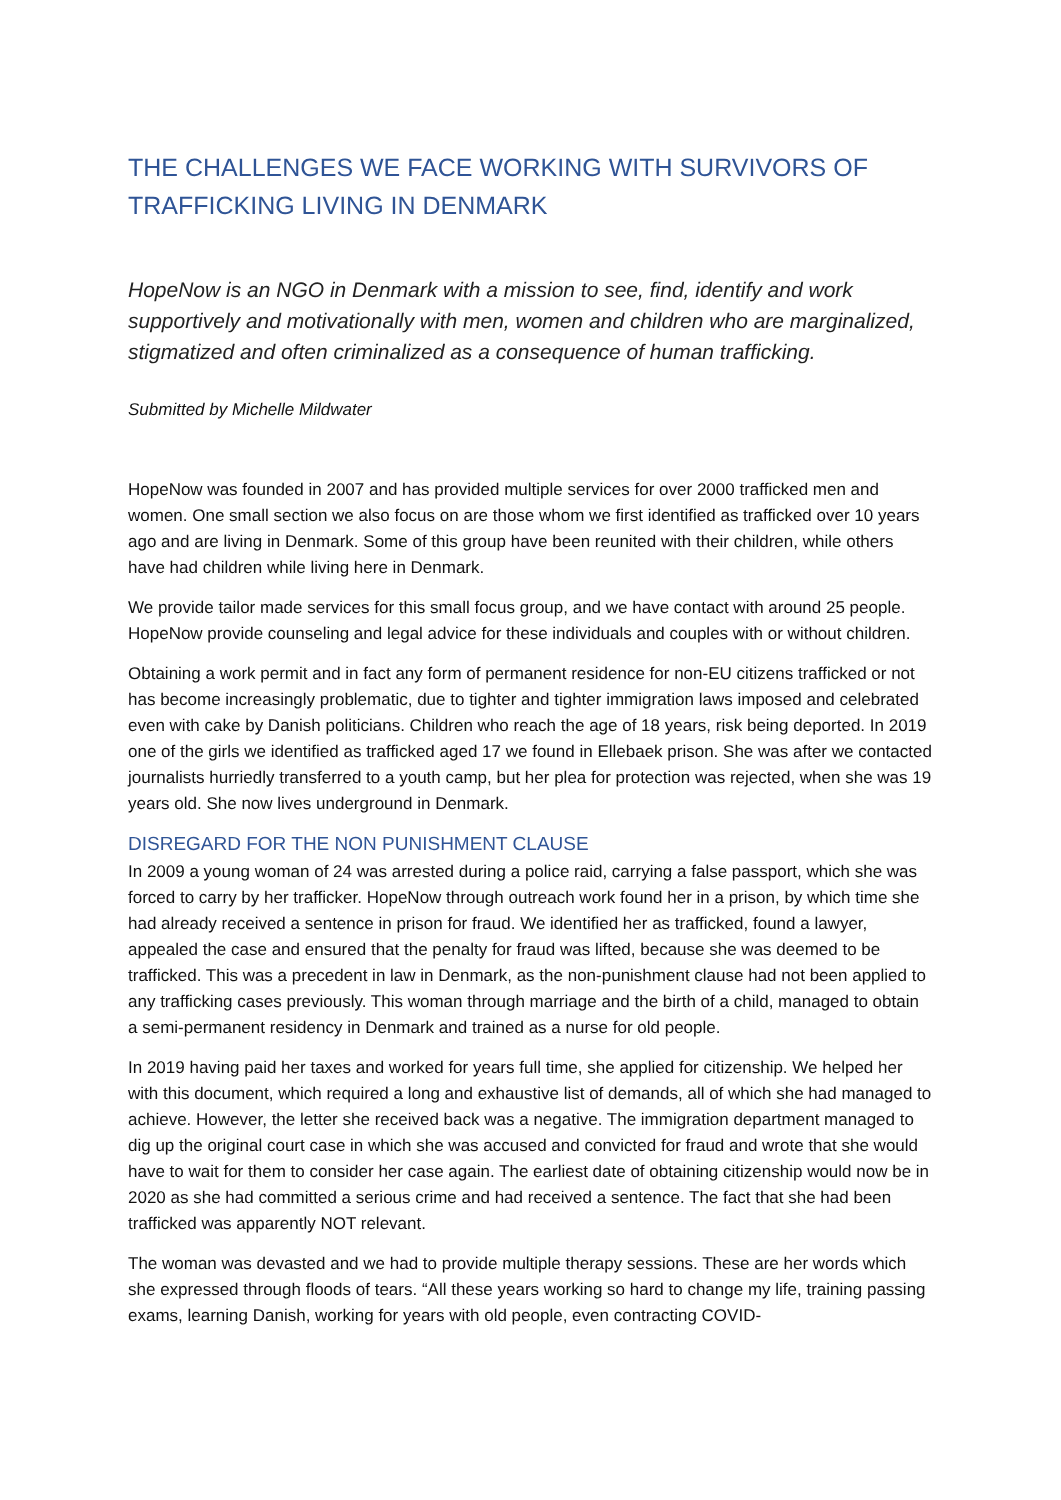THE CHALLENGES WE FACE WORKING WITH SURVIVORS OF TRAFFICKING LIVING IN DENMARK
HopeNow is an NGO in Denmark with a mission to see, find, identify and work supportively and motivationally with men, women and children who are marginalized, stigmatized and often criminalized as a consequence of human trafficking.
Submitted by Michelle Mildwater
HopeNow was founded in 2007 and has provided multiple services for over 2000 trafficked men and women. One small section we also focus on are those whom we first identified as trafficked over 10 years ago and are living in Denmark. Some of this group have been reunited with their children, while others have had children while living here in Denmark.
We provide tailor made services for this small focus group, and we have contact with around 25 people. HopeNow provide counseling and legal advice for these individuals and couples with or without children.
Obtaining a work permit and in fact any form of permanent residence for non-EU citizens trafficked or not has become increasingly problematic, due to tighter and tighter immigration laws imposed and celebrated even with cake by Danish politicians. Children who reach the age of 18 years, risk being deported. In 2019 one of the girls we identified as trafficked aged 17 we found in Ellebaek prison. She was after we contacted journalists hurriedly transferred to a youth camp, but her plea for protection was rejected, when she was 19 years old. She now lives underground in Denmark.
DISREGARD FOR THE NON PUNISHMENT CLAUSE
In 2009 a young woman of 24 was arrested during a police raid, carrying a false passport, which she was forced to carry by her trafficker. HopeNow through outreach work found her in a prison, by which time she had already received a sentence in prison for fraud. We identified her as trafficked, found a lawyer, appealed the case and ensured that the penalty for fraud was lifted, because she was deemed to be trafficked. This was a precedent in law in Denmark, as the non-punishment clause had not been applied to any trafficking cases previously. This woman through marriage and the birth of a child, managed to obtain a semi-permanent residency in Denmark and trained as a nurse for old people.
In 2019 having paid her taxes and worked for years full time, she applied for citizenship. We helped her with this document, which required a long and exhaustive list of demands, all of which she had managed to achieve. However, the letter she received back was a negative. The immigration department managed to dig up the original court case in which she was accused and convicted for fraud and wrote that she would have to wait for them to consider her case again. The earliest date of obtaining citizenship would now be in 2020 as she had committed a serious crime and had received a sentence. The fact that she had been trafficked was apparently NOT relevant.
The woman was devasted and we had to provide multiple therapy sessions. These are her words which she expressed through floods of tears. “All these years working so hard to change my life, training passing exams, learning Danish, working for years with old people, even contracting COVID-